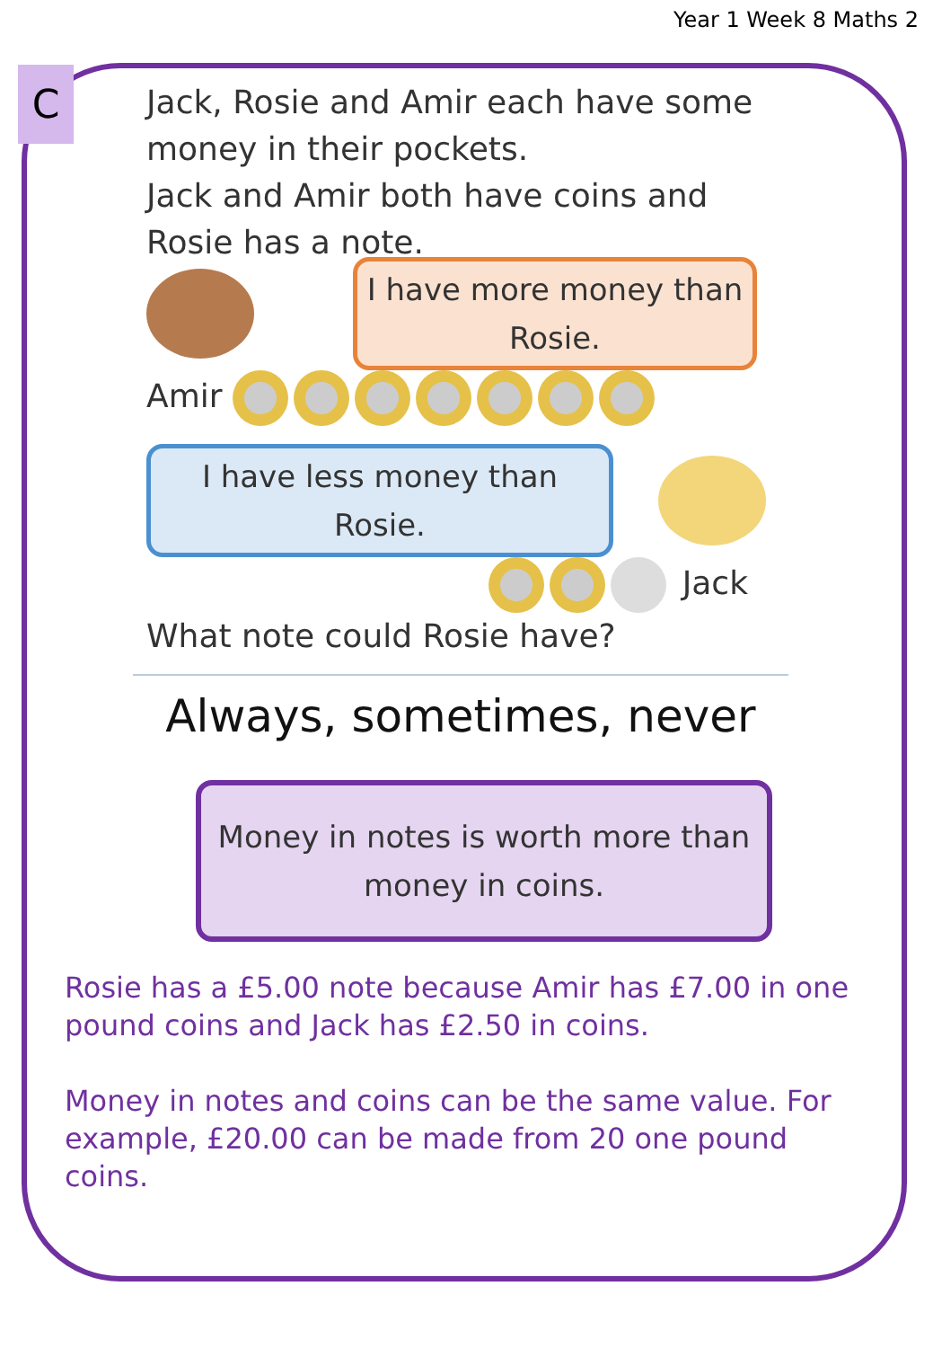Year 1 Week 8 Maths 2
C
Jack, Rosie and Amir each have some money in their pockets.
Jack and Amir both have coins and Rosie has a note.
I have more money than Rosie.
Amir
I have less money than Rosie.
Jack
What note could Rosie have?
Always, sometimes, never
Money in notes is worth more than money in coins.
Rosie has a £5.00 note because Amir has £7.00 in one pound coins and Jack has £2.50 in coins.
Money in notes and coins can be the same value. For example, £20.00 can be made from 20 one pound coins.